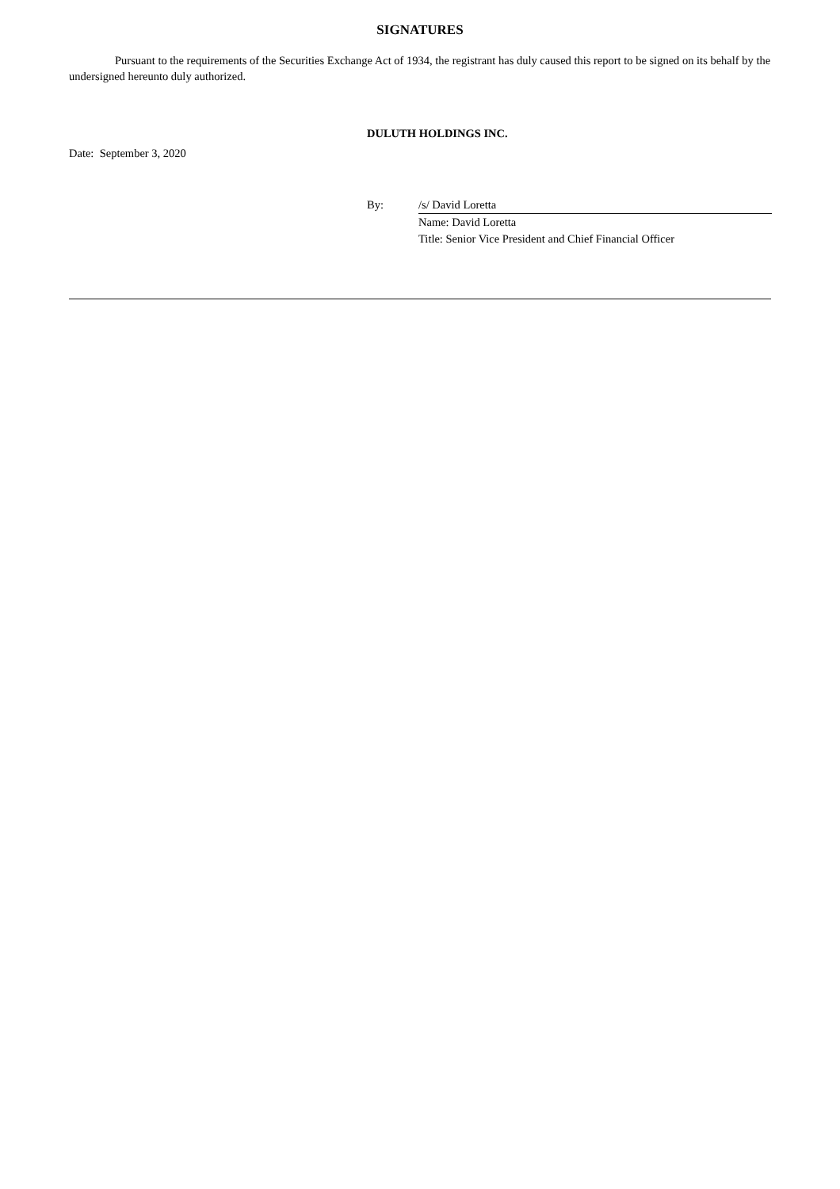SIGNATURES
Pursuant to the requirements of the Securities Exchange Act of 1934, the registrant has duly caused this report to be signed on its behalf by the undersigned hereunto duly authorized.
DULUTH HOLDINGS INC.
Date: September 3, 2020
| By: | /s/ David Loretta |
| | Name: David Loretta |
| | Title: Senior Vice President and Chief Financial Officer |